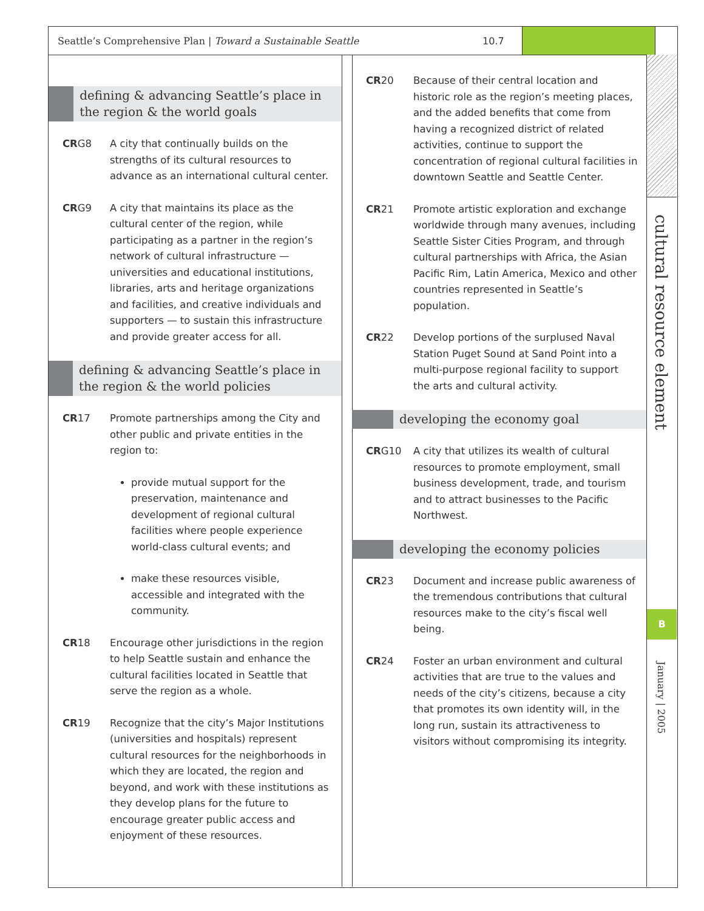Seattle’s Comprehensive Plan | Toward a Sustainable Seattle 10.7
defining & advancing Seattle’s place in the region & the world goals
CRG8 A city that continually builds on the strengths of its cultural resources to advance as an international cultural center.
CRG9 A city that maintains its place as the cultural center of the region, while participating as a partner in the region’s network of cultural infrastructure — universities and educational institutions, libraries, arts and heritage organizations and facilities, and creative individuals and supporters — to sustain this infrastructure and provide greater access for all.
defining & advancing Seattle’s place in the region & the world policies
CR17 Promote partnerships among the City and other public and private entities in the region to:
provide mutual support for the preservation, maintenance and development of regional cultural facilities where people experience world-class cultural events; and
make these resources visible, accessible and integrated with the community.
CR18 Encourage other jurisdictions in the region to help Seattle sustain and enhance the cultural facilities located in Seattle that serve the region as a whole.
CR19 Recognize that the city’s Major Institutions (universities and hospitals) represent cultural resources for the neighborhoods in which they are located, the region and beyond, and work with these institutions as they develop plans for the future to encourage greater public access and enjoyment of these resources.
CR20 Because of their central location and historic role as the region’s meeting places, and the added benefits that come from having a recognized district of related activities, continue to support the concentration of regional cultural facilities in downtown Seattle and Seattle Center.
CR21 Promote artistic exploration and exchange worldwide through many avenues, including Seattle Sister Cities Program, and through cultural partnerships with Africa, the Asian Pacific Rim, Latin America, Mexico and other countries represented in Seattle’s population.
CR22 Develop portions of the surplused Naval Station Puget Sound at Sand Point into a multi-purpose regional facility to support the arts and cultural activity.
developing the economy goal
CRG10 A city that utilizes its wealth of cultural resources to promote employment, small business development, trade, and tourism and to attract businesses to the Pacific Northwest.
developing the economy policies
CR23 Document and increase public awareness of the tremendous contributions that cultural resources make to the city’s fiscal well being.
CR24 Foster an urban environment and cultural activities that are true to the values and needs of the city’s citizens, because a city that promotes its own identity will, in the long run, sustain its attractiveness to visitors without compromising its integrity.
cultural resource element
B
January | 2005